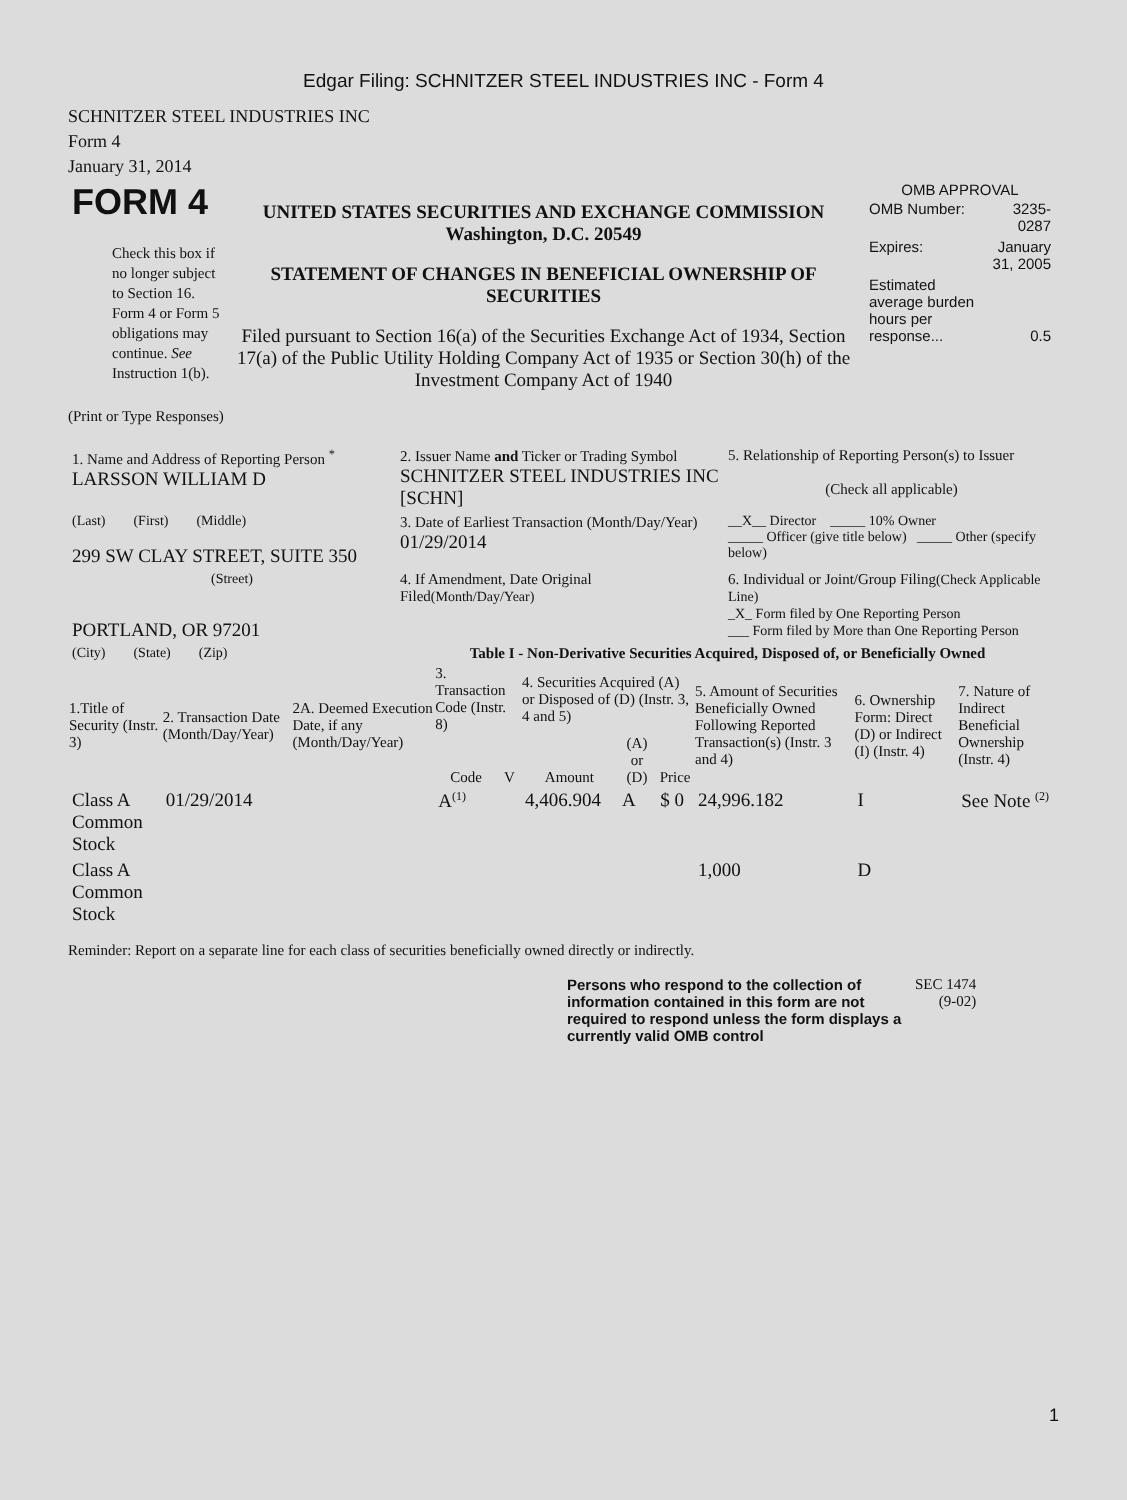Edgar Filing: SCHNITZER STEEL INDUSTRIES INC - Form 4
SCHNITZER STEEL INDUSTRIES INC
Form 4
January 31, 2014
| FORM 4 Check this box if no longer subject to Section 16. Form 4 or Form 5 obligations may continue. See Instruction 1(b). | UNITED STATES SECURITIES AND EXCHANGE COMMISSION Washington, D.C. 20549 STATEMENT OF CHANGES IN BENEFICIAL OWNERSHIP OF SECURITIES Filed pursuant to Section 16(a) of the Securities Exchange Act of 1934, Section 17(a) of the Public Utility Holding Company Act of 1935 or Section 30(h) of the Investment Company Act of 1940 | OMB APPROVAL / OMB Number: / 3235-0287 / / Expires: / January 31, 2005 / / Estimated average burden hours per response... / 0.5 / |
(Print or Type Responses)
| 1. Name and Address of Reporting Person <sup>*</sup> LARSSON WILLIAM D | 2. Issuer Name and Ticker or Trading Symbol SCHNITZER STEEL INDUSTRIES INC [SCHN] | 5. Relationship of Reporting Person(s) to Issuer (Check all applicable) |
| (Last) (First) (Middle) 299 SW CLAY STREET, SUITE 350 | 3. Date of Earliest Transaction (Month/Day/Year) 01/29/2014 | __X__ Director _____ 10% Owner _____ Officer (give title below) _____ Other (specify below) |
| (Street) PORTLAND, OR 97201 | 4. If Amendment, Date Original Filed (Month/Day/Year) | 6. Individual or Joint/Group Filing (Check Applicable Line) _X_ Form filed by One Reporting Person ___ Form filed by More than One Reporting Person |
| (City) (State) (Zip) | Table I - Non-Derivative Securities Acquired, Disposed of, or Beneficially Owned | |
| 1.Title of Security (Instr. 3) | 2. Transaction Date (Month/Day/Year) | 2A. Deemed Execution Date, if any (Month/Day/Year) | 3. Transaction Code (Instr. 8) | | 4. Securities Acquired (A) or Disposed of (D) (Instr. 3, 4 and 5) | | | 5. Amount of Securities Beneficially Owned Following Reported Transaction(s) (Instr. 3 and 4) | 6. Ownership Form: Direct (D) or Indirect (I) (Instr. 4) | 7. Nature of Indirect Beneficial Ownership (Instr. 4) |
| --- | --- | --- | --- | --- | --- | --- | --- | --- | --- | --- |
| | | | Code | V | Amount | (A) or (D) | Price | | | |
| Class A Common Stock | 01/29/2014 | | A<sup>(1)</sup> | | 4,406.904 | A | $ 0 | 24,996.182 | I | See Note <sup>(2)</sup> |
| Class A Common Stock | | | | | | | | 1,000 | D | |
Reminder: Report on a separate line for each class of securities beneficially owned directly or indirectly.
| Persons who respond to the collection of information contained in this form are not required to respond unless the form displays a currently valid OMB control | SEC 1474 (9-02) |
1